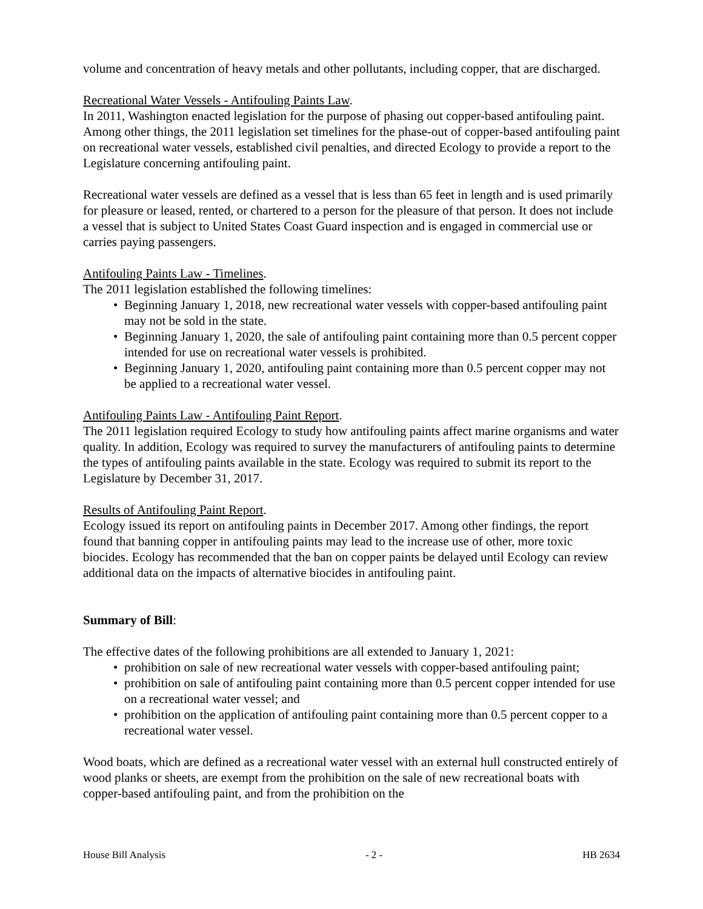volume and concentration of heavy metals and other pollutants, including copper, that are discharged.
Recreational Water Vessels - Antifouling Paints Law.
In 2011, Washington enacted legislation for the purpose of phasing out copper-based antifouling paint. Among other things, the 2011 legislation set timelines for the phase-out of copper-based antifouling paint on recreational water vessels, established civil penalties, and directed Ecology to provide a report to the Legislature concerning antifouling paint.
Recreational water vessels are defined as a vessel that is less than 65 feet in length and is used primarily for pleasure or leased, rented, or chartered to a person for the pleasure of that person. It does not include a vessel that is subject to United States Coast Guard inspection and is engaged in commercial use or carries paying passengers.
Antifouling Paints Law - Timelines.
The 2011 legislation established the following timelines:
• Beginning January 1, 2018, new recreational water vessels with copper-based antifouling paint may not be sold in the state.
• Beginning January 1, 2020, the sale of antifouling paint containing more than 0.5 percent copper intended for use on recreational water vessels is prohibited.
• Beginning January 1, 2020, antifouling paint containing more than 0.5 percent copper may not be applied to a recreational water vessel.
Antifouling Paints Law - Antifouling Paint Report.
The 2011 legislation required Ecology to study how antifouling paints affect marine organisms and water quality. In addition, Ecology was required to survey the manufacturers of antifouling paints to determine the types of antifouling paints available in the state. Ecology was required to submit its report to the Legislature by December 31, 2017.
Results of Antifouling Paint Report.
Ecology issued its report on antifouling paints in December 2017. Among other findings, the report found that banning copper in antifouling paints may lead to the increase use of other, more toxic biocides. Ecology has recommended that the ban on copper paints be delayed until Ecology can review additional data on the impacts of alternative biocides in antifouling paint.
Summary of Bill:
The effective dates of the following prohibitions are all extended to January 1, 2021:
• prohibition on sale of new recreational water vessels with copper-based antifouling paint;
• prohibition on sale of antifouling paint containing more than 0.5 percent copper intended for use on a recreational water vessel; and
• prohibition on the application of antifouling paint containing more than 0.5 percent copper to a recreational water vessel.
Wood boats, which are defined as a recreational water vessel with an external hull constructed entirely of wood planks or sheets, are exempt from the prohibition on the sale of new recreational boats with copper-based antifouling paint, and from the prohibition on the
House Bill Analysis - 2 - HB 2634